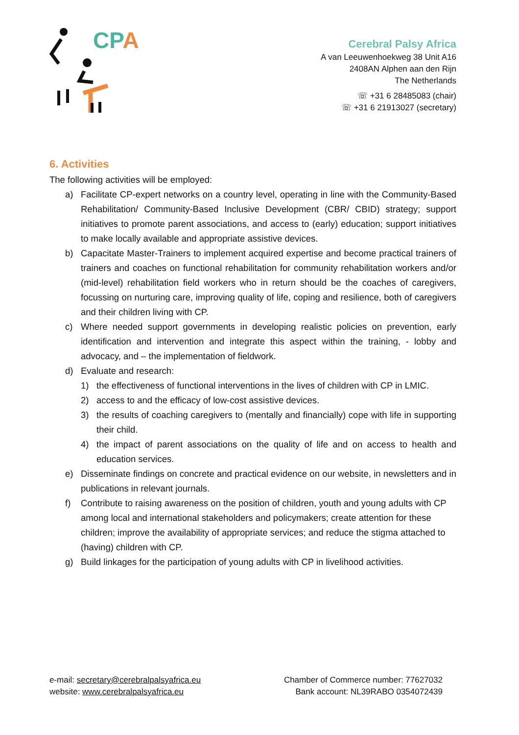CPA
Cerebral Palsy Africa
A van Leeuwenhoekweg 38 Unit A16
2408AN Alphen aan den Rijn
The Netherlands
☏ +31 6 28485083 (chair)
☏ +31 6 21913027 (secretary)
6. Activities
The following activities will be employed:
a) Facilitate CP-expert networks on a country level, operating in line with the Community-Based Rehabilitation/ Community-Based Inclusive Development (CBR/ CBID) strategy; support initiatives to promote parent associations, and access to (early) education; support initiatives to make locally available and appropriate assistive devices.
b) Capacitate Master-Trainers to implement acquired expertise and become practical trainers of trainers and coaches on functional rehabilitation for community rehabilitation workers and/or (mid-level) rehabilitation field workers who in return should be the coaches of caregivers, focussing on nurturing care, improving quality of life, coping and resilience, both of caregivers and their children living with CP.
c) Where needed support governments in developing realistic policies on prevention, early identification and intervention and integrate this aspect within the training, - lobby and advocacy, and – the implementation of fieldwork.
d) Evaluate and research:
1) the effectiveness of functional interventions in the lives of children with CP in LMIC.
2) access to and the efficacy of low-cost assistive devices.
3) the results of coaching caregivers to (mentally and financially) cope with life in supporting their child.
4) the impact of parent associations on the quality of life and on access to health and education services.
e) Disseminate findings on concrete and practical evidence on our website, in newsletters and in publications in relevant journals.
f) Contribute to raising awareness on the position of children, youth and young adults with CP among local and international stakeholders and policymakers; create attention for these children; improve the availability of appropriate services; and reduce the stigma attached to (having) children with CP.
g) Build linkages for the participation of young adults with CP in livelihood activities.
e-mail: secretary@cerebralpalsyafrica.eu
website: www.cerebralpalsyafrica.eu
Chamber of Commerce number: 77627032
Bank account: NL39RABO 0354072439